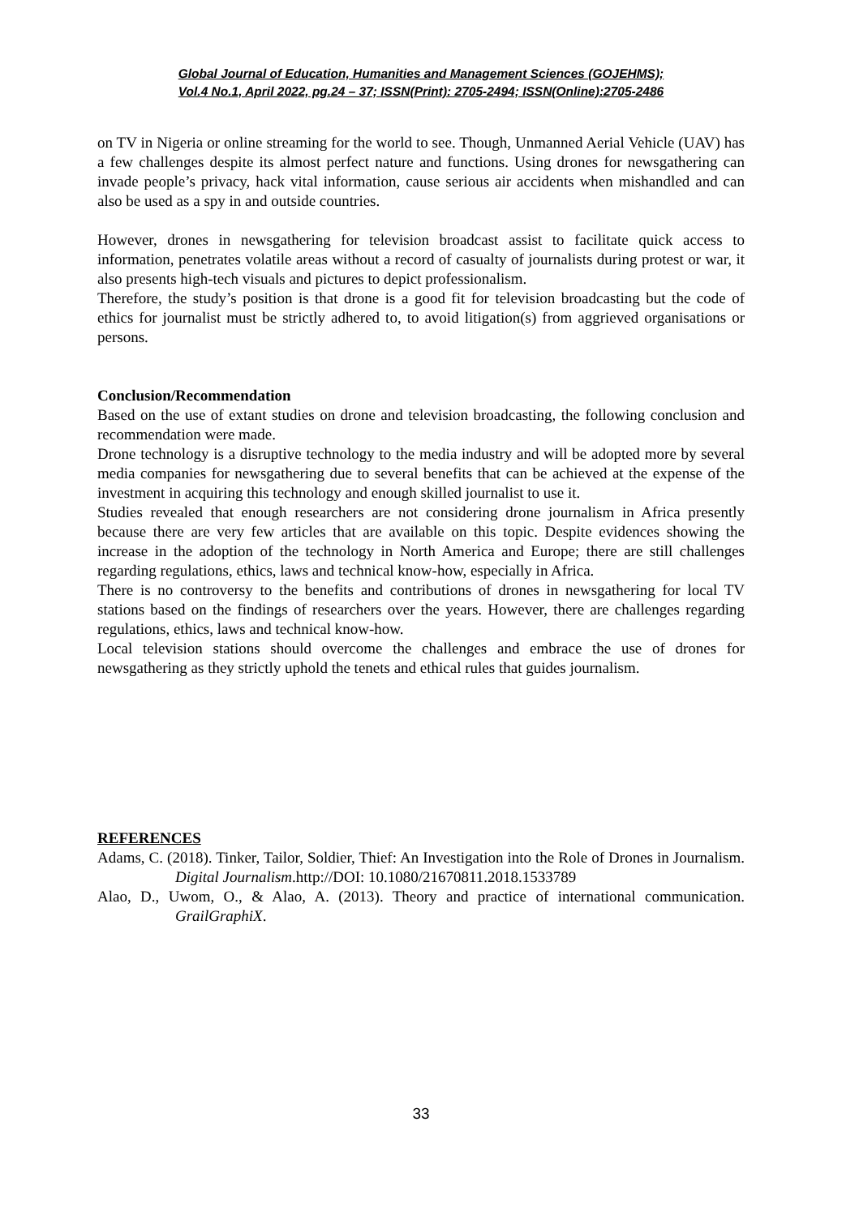Global Journal of Education, Humanities and Management Sciences (GOJEHMS);
Vol.4 No.1, April 2022, pg.24 – 37; ISSN(Print): 2705-2494; ISSN(Online):2705-2486
on TV in Nigeria or online streaming for the world to see. Though, Unmanned Aerial Vehicle (UAV) has a few challenges despite its almost perfect nature and functions. Using drones for newsgathering can invade people’s privacy, hack vital information, cause serious air accidents when mishandled and can also be used as a spy in and outside countries.
However, drones in newsgathering for television broadcast assist to facilitate quick access to information, penetrates volatile areas without a record of casualty of journalists during protest or war, it also presents high-tech visuals and pictures to depict professionalism.
Therefore, the study’s position is that drone is a good fit for television broadcasting but the code of ethics for journalist must be strictly adhered to, to avoid litigation(s) from aggrieved organisations or persons.
Conclusion/Recommendation
Based on the use of extant studies on drone and television broadcasting, the following conclusion and recommendation were made.
Drone technology is a disruptive technology to the media industry and will be adopted more by several media companies for newsgathering due to several benefits that can be achieved at the expense of the investment in acquiring this technology and enough skilled journalist to use it.
Studies revealed that enough researchers are not considering drone journalism in Africa presently because there are very few articles that are available on this topic. Despite evidences showing the increase in the adoption of the technology in North America and Europe; there are still challenges regarding regulations, ethics, laws and technical know-how, especially in Africa.
There is no controversy to the benefits and contributions of drones in newsgathering for local TV stations based on the findings of researchers over the years. However, there are challenges regarding regulations, ethics, laws and technical know-how.
Local television stations should overcome the challenges and embrace the use of drones for newsgathering as they strictly uphold the tenets and ethical rules that guides journalism.
REFERENCES
Adams, C. (2018). Tinker, Tailor, Soldier, Thief: An Investigation into the Role of Drones in Journalism. Digital Journalism.http://DOI: 10.1080/21670811.2018.1533789
Alao, D., Uwom, O., & Alao, A. (2013). Theory and practice of international communication. GrailGraphiX.
33